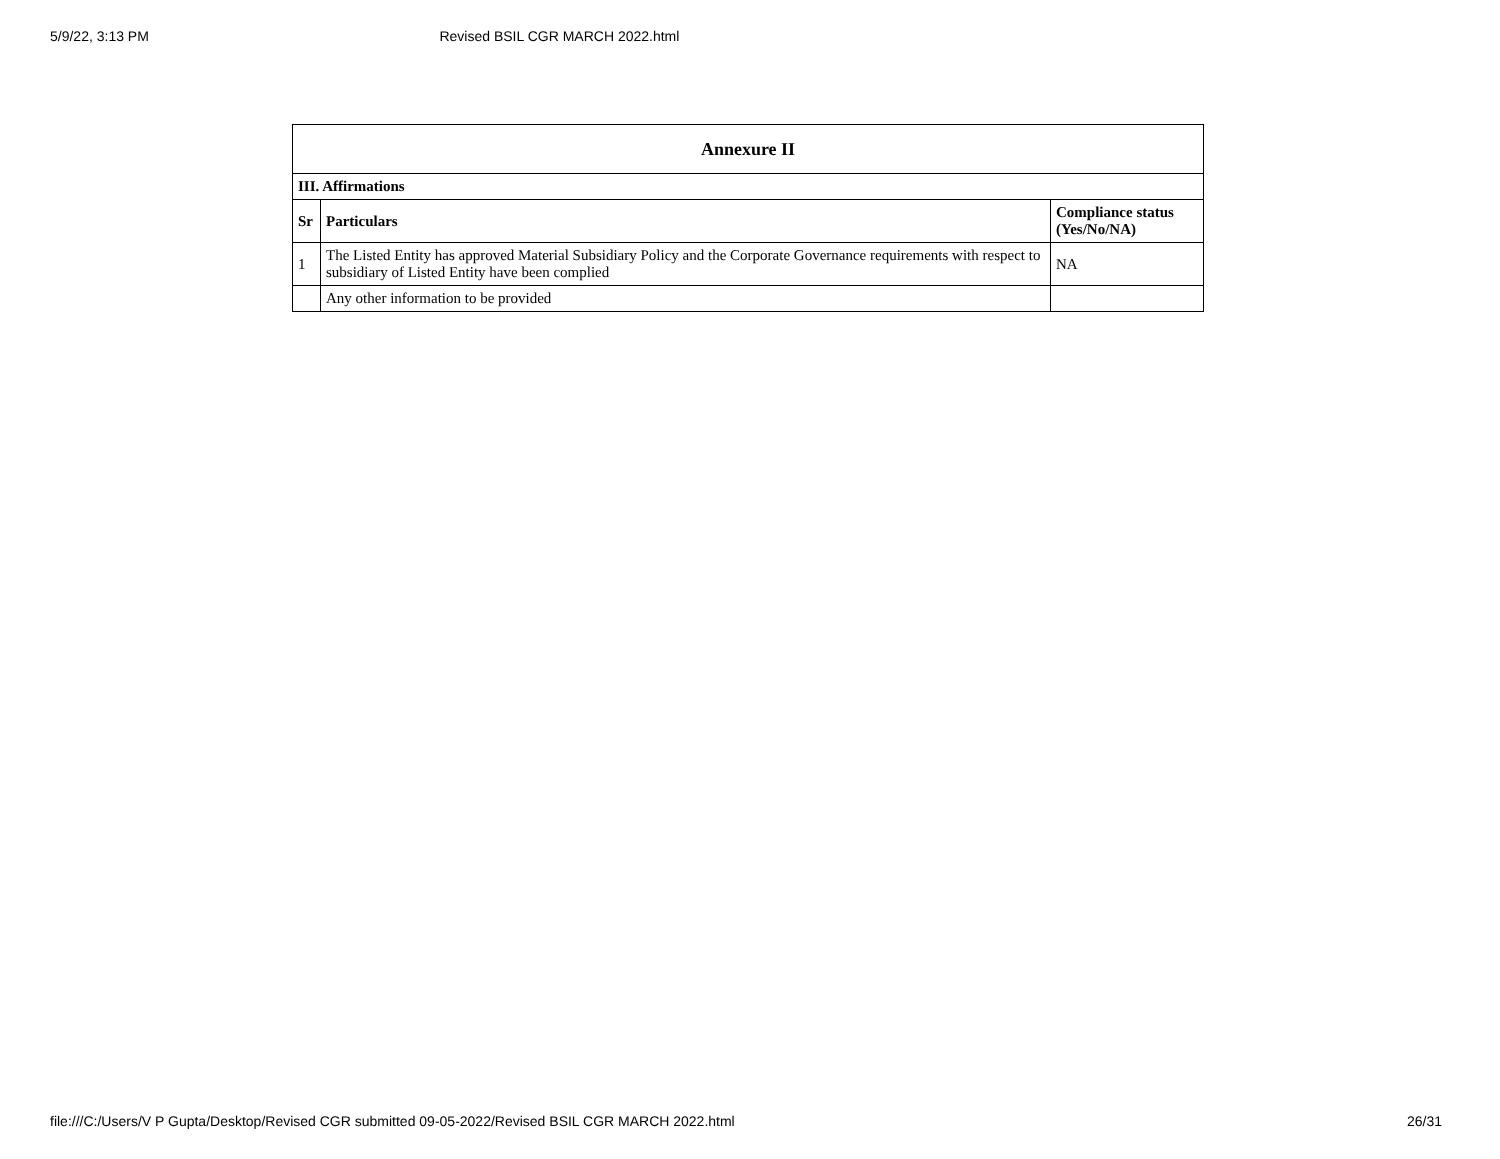5/9/22, 3:13 PM Revised BSIL CGR MARCH 2022.html
| Annexure II | | |
| --- | --- | --- |
| III. Affirmations | | |
| Sr | Particulars | Compliance status (Yes/No/NA) |
| 1 | The Listed Entity has approved Material Subsidiary Policy and the Corporate Governance requirements with respect to subsidiary of Listed Entity have been complied | NA |
| | Any other information to be provided | |
file:///C:/Users/V P Gupta/Desktop/Revised CGR submitted 09-05-2022/Revised BSIL CGR MARCH 2022.html 26/31